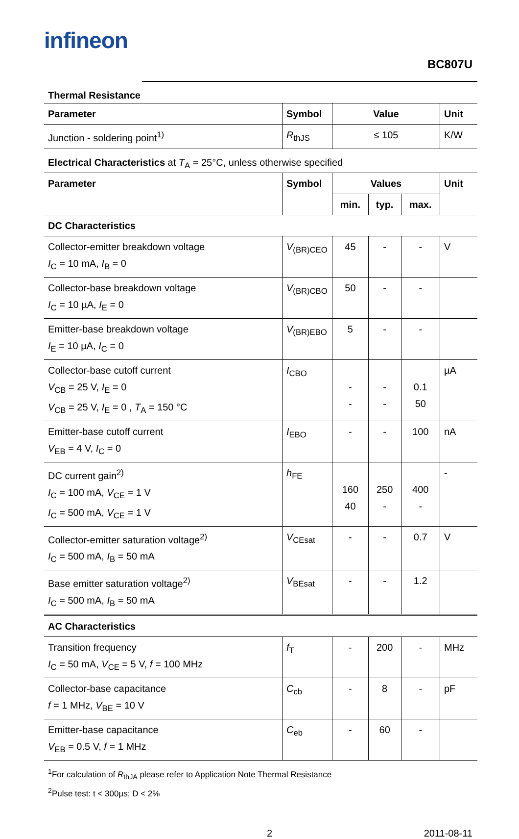infineon
BC807U
Thermal Resistance
| Parameter | Symbol | Value | Unit |
| --- | --- | --- | --- |
| Junction - soldering point<sup>1)</sup> | R<sub>thJS</sub> | ≤ 105 | K/W |
Electrical Characteristics at T<sub>A</sub> = 25°C, unless otherwise specified
| Parameter | Symbol | Values | | | Unit |
| --- | --- | --- | --- | --- | --- |
| | | min. | typ. | max. | |
| DC Characteristics | | | | | |
| Collector-emitter breakdown voltage I<sub>C</sub> = 10 mA, I<sub>B</sub> = 0 | V<sub>(BR)CEO</sub> | 45 | - | - | V |
| Collector-base breakdown voltage I<sub>C</sub> = 10 µA, I<sub>E</sub> = 0 | V<sub>(BR)CBO</sub> | 50 | - | - | |
| Emitter-base breakdown voltage I<sub>E</sub> = 10 µA, I<sub>C</sub> = 0 | V<sub>(BR)EBO</sub> | 5 | - | - | |
| Collector-base cutoff current V<sub>CB</sub> = 25 V, I<sub>E</sub> = 0 V<sub>CB</sub> = 25 V, I<sub>E</sub> = 0 , T<sub>A</sub> = 150 °C | I<sub>CBO</sub> | - - | - - | 0.1 50 | µA |
| Emitter-base cutoff current V<sub>EB</sub> = 4 V, I<sub>C</sub> = 0 | I<sub>EBO</sub> | - | - | 100 | nA |
| DC current gain<sup>2)</sup> I<sub>C</sub> = 100 mA, V<sub>CE</sub> = 1 V I<sub>C</sub> = 500 mA, V<sub>CE</sub> = 1 V | h<sub>FE</sub> | 160 40 | 250 - | 400 - | - |
| Collector-emitter saturation voltage<sup>2)</sup> I<sub>C</sub> = 500 mA, I<sub>B</sub> = 50 mA | V<sub>CEsat</sub> | - | - | 0.7 | V |
| Base emitter saturation voltage<sup>2)</sup> I<sub>C</sub> = 500 mA, I<sub>B</sub> = 50 mA | V<sub>BEsat</sub> | - | - | 1.2 | |
| AC Characteristics | | | | | |
| Transition frequency I<sub>C</sub> = 50 mA, V<sub>CE</sub> = 5 V, f = 100 MHz | f<sub>T</sub> | - | 200 | - | MHz |
| Collector-base capacitance f = 1 MHz, V<sub>BE</sub> = 10 V | C<sub>cb</sub> | - | 8 | - | pF |
| Emitter-base capacitance V<sub>EB</sub> = 0.5 V, f = 1 MHz | C<sub>eb</sub> | - | 60 | - | |
<sup>1</sup> For calculation of R<sub>thJA</sub> please refer to Application Note Thermal Resistance
<sup>2</sup> Pulse test: t < 300µs; D < 2%
2 2011-08-11